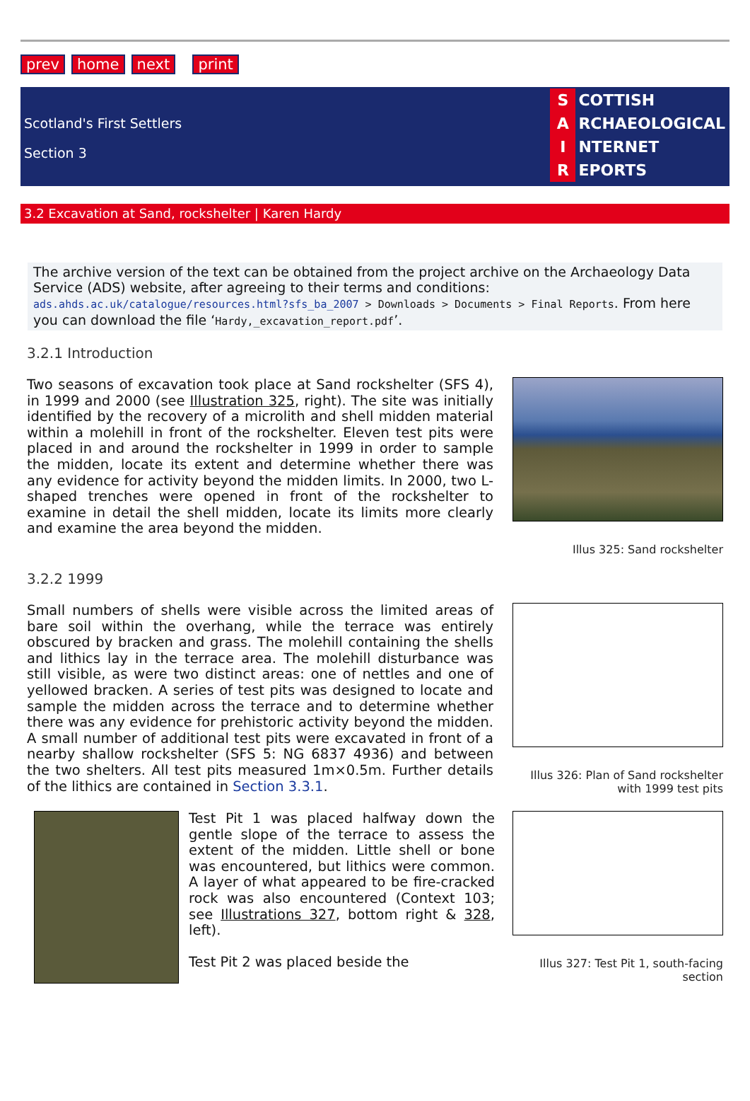prev home next print
Scotland's First Settlers
Section 3
S COTTISH
A RCHAEOLOGICAL
I NTERNET
R EPORTS
3.2 Excavation at Sand, rockshelter | Karen Hardy
The archive version of the text can be obtained from the project archive on the Archaeology Data Service (ADS) website, after agreeing to their terms and conditions: ads.ahds.ac.uk/catalogue/resources.html?sfs_ba_2007 > Downloads > Documents > Final Reports. From here you can download the file ‘Hardy,_excavation_report.pdf’.
3.2.1 Introduction
Two seasons of excavation took place at Sand rockshelter (SFS 4), in 1999 and 2000 (see Illustration 325, right). The site was initially identified by the recovery of a microlith and shell midden material within a molehill in front of the rockshelter. Eleven test pits were placed in and around the rockshelter in 1999 in order to sample the midden, locate its extent and determine whether there was any evidence for activity beyond the midden limits. In 2000, two L-shaped trenches were opened in front of the rockshelter to examine in detail the shell midden, locate its limits more clearly and examine the area beyond the midden.
Illus 325: Sand rockshelter
3.2.2 1999
Small numbers of shells were visible across the limited areas of bare soil within the overhang, while the terrace was entirely obscured by bracken and grass. The molehill containing the shells and lithics lay in the terrace area. The molehill disturbance was still visible, as were two distinct areas: one of nettles and one of yellowed bracken. A series of test pits was designed to locate and sample the midden across the terrace and to determine whether there was any evidence for prehistoric activity beyond the midden. A small number of additional test pits were excavated in front of a nearby shallow rockshelter (SFS 5: NG 6837 4936) and between the two shelters. All test pits measured 1m×0.5m. Further details of the lithics are contained in Section 3.3.1.
Illus 326: Plan of Sand rockshelter with 1999 test pits
Test Pit 1 was placed halfway down the gentle slope of the terrace to assess the extent of the midden. Little shell or bone was encountered, but lithics were common. A layer of what appeared to be fire-cracked rock was also encountered (Context 103; see Illustrations 327, bottom right & 328, left).
Test Pit 2 was placed beside the
Illus 327: Test Pit 1, south-facing section